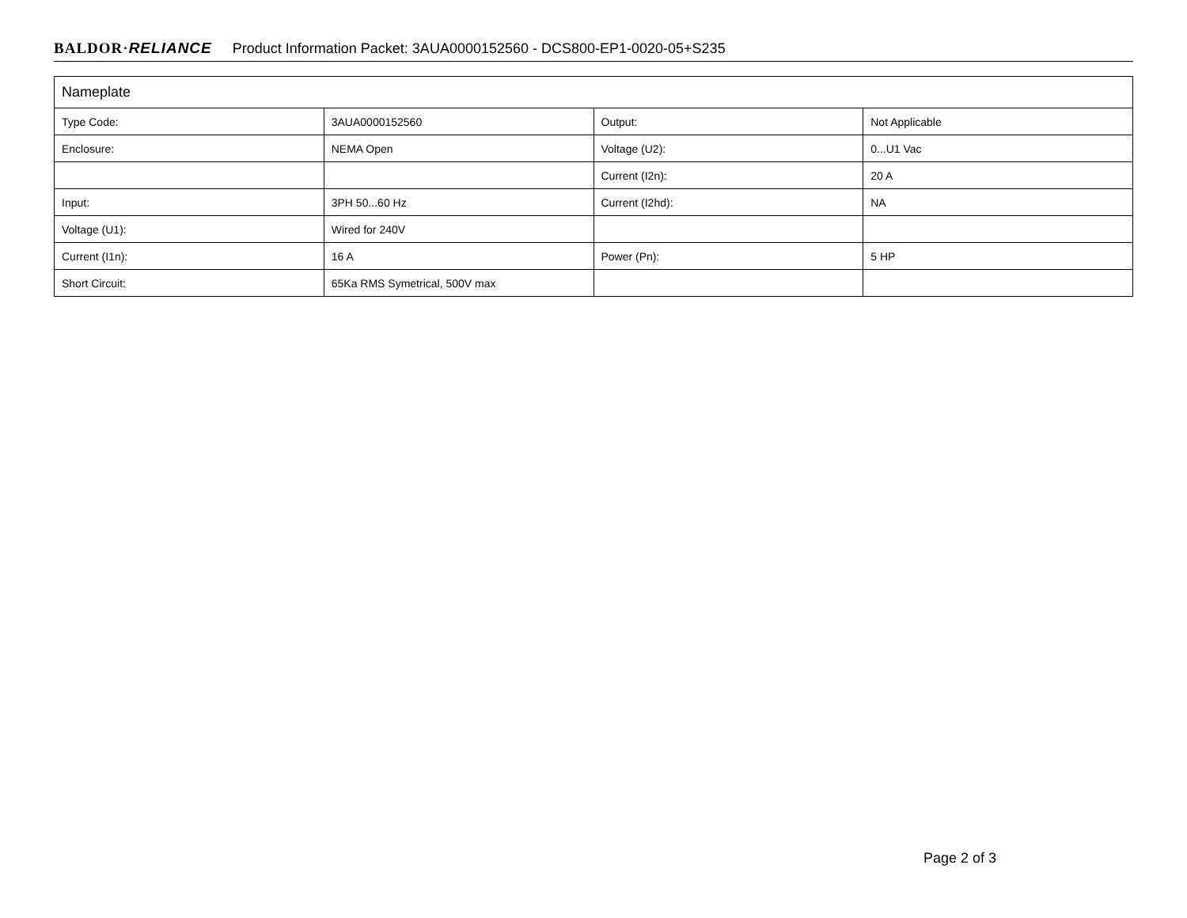BALDOR·RELIANCE Product Information Packet: 3AUA0000152560 - DCS800-EP1-0020-05+S235
| Nameplate | | | |
| --- | --- | --- | --- |
| Type Code: | 3AUA0000152560 | Output: | Not Applicable |
| Enclosure: | NEMA Open | Voltage (U2): | 0...U1 Vac |
| | | Current (I2n): | 20 A |
| Input: | 3PH 50...60 Hz | Current (I2hd): | NA |
| Voltage (U1): | Wired for 240V | | |
| Current (I1n): | 16 A | Power (Pn): | 5 HP |
| Short Circuit: | 65Ka RMS Symetrical, 500V max | | |
Page 2 of 3